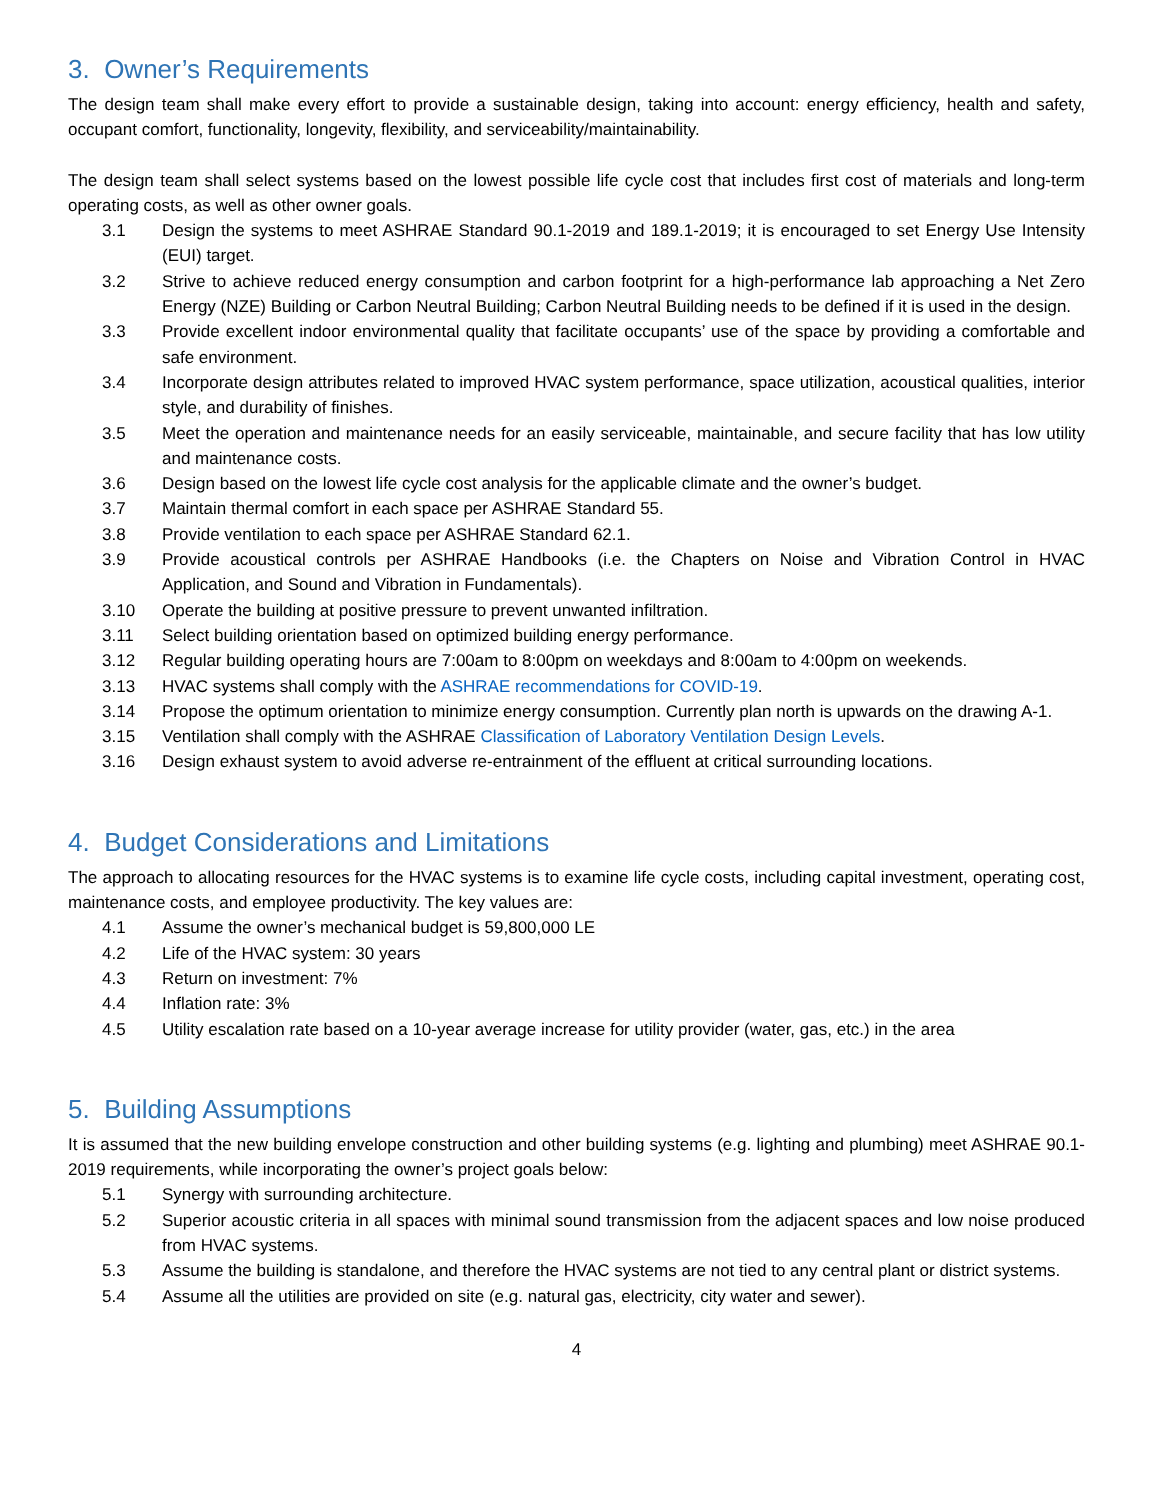3. Owner’s Requirements
The design team shall make every effort to provide a sustainable design, taking into account: energy efficiency, health and safety, occupant comfort, functionality, longevity, flexibility, and serviceability/maintainability.
The design team shall select systems based on the lowest possible life cycle cost that includes first cost of materials and long-term operating costs, as well as other owner goals.
3.1 Design the systems to meet ASHRAE Standard 90.1-2019 and 189.1-2019; it is encouraged to set Energy Use Intensity (EUI) target.
3.2 Strive to achieve reduced energy consumption and carbon footprint for a high-performance lab approaching a Net Zero Energy (NZE) Building or Carbon Neutral Building; Carbon Neutral Building needs to be defined if it is used in the design.
3.3 Provide excellent indoor environmental quality that facilitate occupants’ use of the space by providing a comfortable and safe environment.
3.4 Incorporate design attributes related to improved HVAC system performance, space utilization, acoustical qualities, interior style, and durability of finishes.
3.5 Meet the operation and maintenance needs for an easily serviceable, maintainable, and secure facility that has low utility and maintenance costs.
3.6 Design based on the lowest life cycle cost analysis for the applicable climate and the owner’s budget.
3.7 Maintain thermal comfort in each space per ASHRAE Standard 55.
3.8 Provide ventilation to each space per ASHRAE Standard 62.1.
3.9 Provide acoustical controls per ASHRAE Handbooks (i.e. the Chapters on Noise and Vibration Control in HVAC Application, and Sound and Vibration in Fundamentals).
3.10 Operate the building at positive pressure to prevent unwanted infiltration.
3.11 Select building orientation based on optimized building energy performance.
3.12 Regular building operating hours are 7:00am to 8:00pm on weekdays and 8:00am to 4:00pm on weekends.
3.13 HVAC systems shall comply with the ASHRAE recommendations for COVID-19.
3.14 Propose the optimum orientation to minimize energy consumption. Currently plan north is upwards on the drawing A-1.
3.15 Ventilation shall comply with the ASHRAE Classification of Laboratory Ventilation Design Levels.
3.16 Design exhaust system to avoid adverse re-entrainment of the effluent at critical surrounding locations.
4. Budget Considerations and Limitations
The approach to allocating resources for the HVAC systems is to examine life cycle costs, including capital investment, operating cost, maintenance costs, and employee productivity. The key values are:
4.1 Assume the owner’s mechanical budget is 59,800,000 LE
4.2 Life of the HVAC system: 30 years
4.3 Return on investment: 7%
4.4 Inflation rate: 3%
4.5 Utility escalation rate based on a 10-year average increase for utility provider (water, gas, etc.) in the area
5. Building Assumptions
It is assumed that the new building envelope construction and other building systems (e.g. lighting and plumbing) meet ASHRAE 90.1-2019 requirements, while incorporating the owner’s project goals below:
5.1 Synergy with surrounding architecture.
5.2 Superior acoustic criteria in all spaces with minimal sound transmission from the adjacent spaces and low noise produced from HVAC systems.
5.3 Assume the building is standalone, and therefore the HVAC systems are not tied to any central plant or district systems.
5.4 Assume all the utilities are provided on site (e.g. natural gas, electricity, city water and sewer).
4